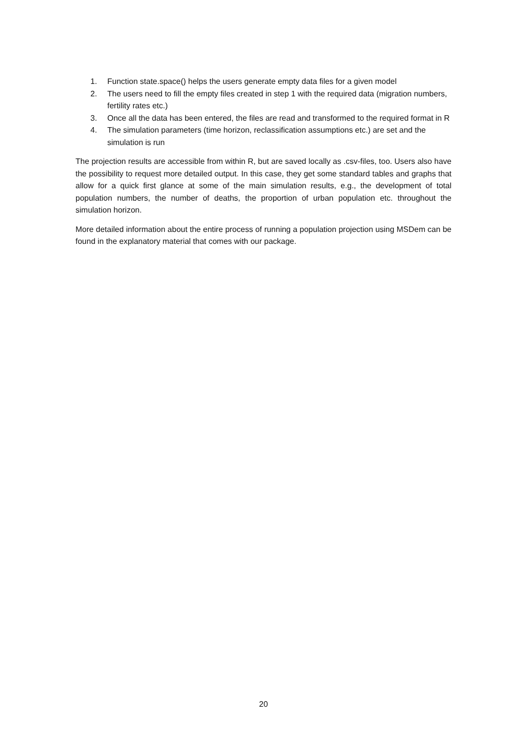1. Function state.space() helps the users generate empty data files for a given model
2. The users need to fill the empty files created in step 1 with the required data (migration numbers, fertility rates etc.)
3. Once all the data has been entered, the files are read and transformed to the required format in R
4. The simulation parameters (time horizon, reclassification assumptions etc.) are set and the simulation is run
The projection results are accessible from within R, but are saved locally as .csv-files, too. Users also have the possibility to request more detailed output. In this case, they get some standard tables and graphs that allow for a quick first glance at some of the main simulation results, e.g., the development of total population numbers, the number of deaths, the proportion of urban population etc. throughout the simulation horizon.
More detailed information about the entire process of running a population projection using MSDem can be found in the explanatory material that comes with our package.
20